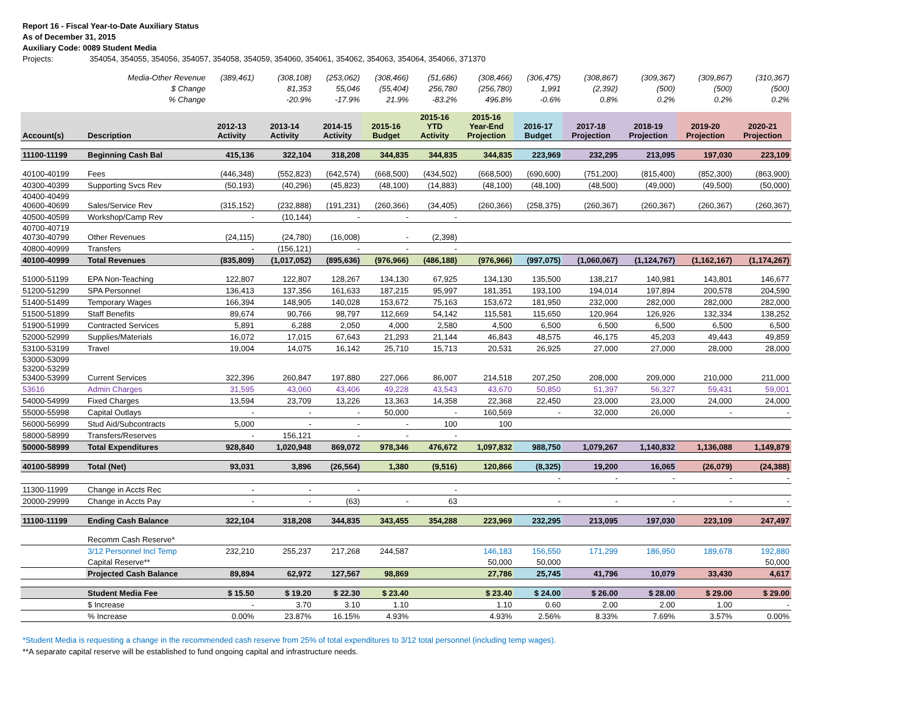Report 16 - Fiscal Year-to-Date Auxiliary Status
As of December 31, 2015
Auxiliary Code: 0089 Student Media
Projects: 354054, 354055, 354056, 354057, 354058, 354059, 354060, 354061, 354062, 354063, 354064, 354066, 371370
| | Media-Other Revenue | (389,461) | (308,108) | (253,062) | (308,466) | (51,686) | (308,466) | (306,475) | (308,867) | (309,367) | (309,867) | (310,367) |
| | $ Change | | 81,353 | 55,046 | (55,404) | 256,780 | (256,780) | 1,991 | (2,392) | (500) | (500) | (500) |
| | % Change | | -20.9% | -17.9% | 21.9% | -83.2% | 496.8% | -0.6% | 0.8% | 0.2% | 0.2% | 0.2% |
| Account(s) | Description | 2012-13 Activity | 2013-14 Activity | 2014-15 Activity | 2015-16 Budget | 2015-16 YTD Activity | 2015-16 Year-End Projection | 2016-17 Budget | 2017-18 Projection | 2018-19 Projection | 2019-20 Projection | 2020-21 Projection |
| 11100-11199 | Beginning Cash Bal | 415,136 | 322,104 | 318,208 | 344,835 | 344,835 | 344,835 | 223,969 | 232,295 | 213,095 | 197,030 | 223,109 |
| 40100-40199 | Fees | (446,348) | (552,823) | (642,574) | (668,500) | (434,502) | (668,500) | (690,600) | (751,200) | (815,400) | (852,300) | (863,900) |
| 40300-40399 | Supporting Svcs Rev | (50,193) | (40,296) | (45,823) | (48,100) | (14,883) | (48,100) | (48,100) | (48,500) | (49,000) | (49,500) | (50,000) |
| 40400-40499 40600-40699 | Sales/Service Rev | (315,152) | (232,888) | (191,231) | (260,366) | (34,405) | (260,366) | (258,375) | (260,367) | (260,367) | (260,367) | (260,367) |
| 40500-40599 | Workshop/Camp Rev | - | (10,144) | - | - | - | | | | | | |
| 40700-40719 40730-40799 | Other Revenues | (24,115) | (24,780) | (16,008) | - | (2,398) | | | | | | |
| 40800-40999 | Transfers | - | (156,121) | - | - | - | | | | | | |
| 40100-40999 | Total Revenues | (835,809) | (1,017,052) | (895,636) | (976,966) | (486,188) | (976,966) | (997,075) | (1,060,067) | (1,124,767) | (1,162,167) | (1,174,267) |
| 51000-51199 | EPA Non-Teaching | 122,807 | 122,807 | 128,267 | 134,130 | 67,925 | 134,130 | 135,500 | 138,217 | 140,981 | 143,801 | 146,677 |
| 51200-51299 | SPA Personnel | 136,413 | 137,356 | 161,633 | 187,215 | 95,997 | 181,351 | 193,100 | 194,014 | 197,894 | 200,578 | 204,590 |
| 51400-51499 | Temporary Wages | 166,394 | 148,905 | 140,028 | 153,672 | 75,163 | 153,672 | 181,950 | 232,000 | 282,000 | 282,000 | 282,000 |
| 51500-51899 | Staff Benefits | 89,674 | 90,766 | 98,797 | 112,669 | 54,142 | 115,581 | 115,650 | 120,964 | 126,926 | 132,334 | 138,252 |
| 51900-51999 | Contracted Services | 5,891 | 6,288 | 2,050 | 4,000 | 2,580 | 4,500 | 6,500 | 6,500 | 6,500 | 6,500 | 6,500 |
| 52000-52999 | Supplies/Materials | 16,072 | 17,015 | 67,643 | 21,293 | 21,144 | 46,843 | 48,575 | 46,175 | 45,203 | 49,443 | 49,859 |
| 53100-53199 | Travel | 19,004 | 14,075 | 16,142 | 25,710 | 15,713 | 20,531 | 26,925 | 27,000 | 27,000 | 28,000 | 28,000 |
| 53000-53099 53200-53299 53400-53999 | Current Services | 322,396 | 260,847 | 197,880 | 227,066 | 86,007 | 214,518 | 207,250 | 208,000 | 209,000 | 210,000 | 211,000 |
| 53616 | Admin Charges | 31,595 | 43,060 | 43,406 | 49,228 | 43,543 | 43,670 | 50,850 | 51,397 | 56,327 | 59,431 | 59,001 |
| 54000-54999 | Fixed Charges | 13,594 | 23,709 | 13,226 | 13,363 | 14,358 | 22,368 | 22,450 | 23,000 | 23,000 | 24,000 | 24,000 |
| 55000-55998 | Capital Outlays | - | - | - | 50,000 | - | 160,569 | - | 32,000 | 26,000 | - | - |
| 56000-56999 | Stud Aid/Subcontracts | 5,000 | - | - | - | 100 | 100 | | | | | |
| 58000-58999 | Transfers/Reserves | - | 156,121 | - | - | - | | | | | | |
| 50000-58999 | Total Expenditures | 928,840 | 1,020,948 | 869,072 | 978,346 | 476,672 | 1,097,832 | 988,750 | 1,079,267 | 1,140,832 | 1,136,088 | 1,149,879 |
| 40100-58999 | Total (Net) | 93,031 | 3,896 | (26,564) | 1,380 | (9,516) | 120,866 | (8,325) | 19,200 | 16,065 | (26,079) | (24,388) |
| | | | | | | | | - | - | - | - | - |
| 11300-11999 | Change in Accts Rec | - | - | - | | - | | | | | | |
| 20000-29999 | Change in Accts Pay | - | - | (63) | - | 63 | | - | - | - | - | - |
| 11100-11199 | Ending Cash Balance | 322,104 | 318,208 | 344,835 | 343,455 | 354,288 | 223,969 | 232,295 | 213,095 | 197,030 | 223,109 | 247,497 |
| | Recomm Cash Reserve* | | | | | | | | | | | |
| | 3/12 Personnel Incl Temp | 232,210 | 255,237 | 217,268 | 244,587 | | 146,183 | 156,550 | 171,299 | 186,950 | 189,678 | 192,880 |
| | Capital Reserve** | | | | | | 50,000 | 50,000 | | | | 50,000 |
| | Projected Cash Balance | 89,894 | 62,972 | 127,567 | 98,869 | | 27,786 | 25,745 | 41,796 | 10,079 | 33,430 | 4,617 |
| | Student Media Fee | $ 15.50 | $ 19.20 | $ 22.30 | $ 23.40 | | $ 23.40 | $ 24.00 | $ 26.00 | $ 28.00 | $ 29.00 | $ 29.00 |
| | $ Increase | - | 3.70 | 3.10 | 1.10 | | 1.10 | 0.60 | 2.00 | 2.00 | 1.00 | - |
| | % Increase | 0.00% | 23.87% | 16.15% | 4.93% | | 4.93% | 2.56% | 8.33% | 7.69% | 3.57% | 0.00% |
*Student Media is requesting a change in the recommended cash reserve from 25% of total expenditures to 3/12 total personnel (including temp wages).
**A separate capital reserve will be established to fund ongoing capital and infrastructure needs.